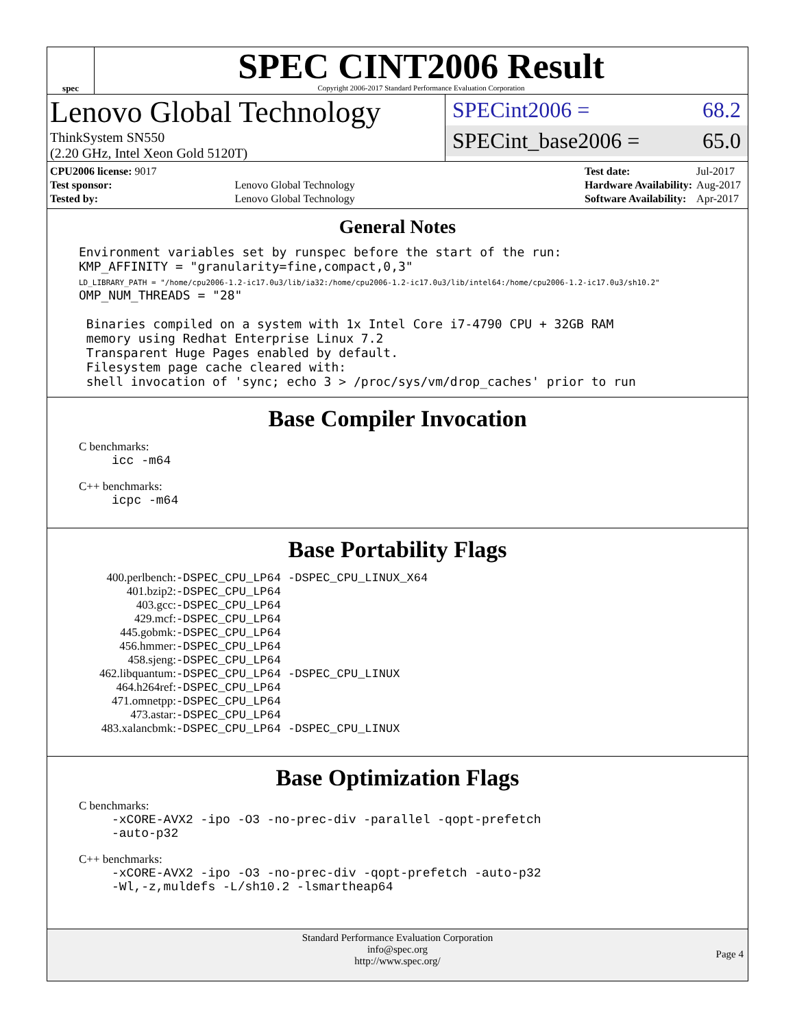spec
SPEC CINT2006 Result
Copyright 2006-2017 Standard Performance Evaluation Corporation
Lenovo Global Technology
ThinkSystem SN550
(2.20 GHz, Intel Xeon Gold 5120T)
SPECint2006 = 68.2
SPECint_base2006 = 65.0
| CPU2006 license: 9017 | |
| Test sponsor: | Lenovo Global Technology |
| Tested by: | Lenovo Global Technology |
| Test date: | Jul-2017 |
| Hardware Availability: | Aug-2017 |
| Software Availability: | Apr-2017 |
General Notes
Environment variables set by runspec before the start of the run:
KMP_AFFINITY = "granularity=fine,compact,0,3"
LD_LIBRARY_PATH = "/home/cpu2006-1.2-ic17.0u3/lib/ia32:/home/cpu2006-1.2-ic17.0u3/lib/intel64:/home/cpu2006-1.2-ic17.0u3/sh10.2"
OMP_NUM_THREADS = "28"

 Binaries compiled on a system with 1x Intel Core i7-4790 CPU + 32GB RAM
 memory using Redhat Enterprise Linux 7.2
 Transparent Huge Pages enabled by default.
 Filesystem page cache cleared with:
 shell invocation of 'sync; echo 3 > /proc/sys/vm/drop_caches' prior to run
Base Compiler Invocation
C benchmarks:
icc -m64
C++ benchmarks:
icpc -m64
Base Portability Flags
| 400.perlbench: | -DSPEC_CPU_LP64 -DSPEC_CPU_LINUX_X64 |
| 401.bzip2: | -DSPEC_CPU_LP64 |
| 403.gcc: | -DSPEC_CPU_LP64 |
| 429.mcf: | -DSPEC_CPU_LP64 |
| 445.gobmk: | -DSPEC_CPU_LP64 |
| 456.hmmer: | -DSPEC_CPU_LP64 |
| 458.sjeng: | -DSPEC_CPU_LP64 |
| 462.libquantum: | -DSPEC_CPU_LP64 -DSPEC_CPU_LINUX |
| 464.h264ref: | -DSPEC_CPU_LP64 |
| 471.omnetpp: | -DSPEC_CPU_LP64 |
| 473.astar: | -DSPEC_CPU_LP64 |
| 483.xalancbmk: | -DSPEC_CPU_LP64 -DSPEC_CPU_LINUX |
Base Optimization Flags
C benchmarks:
-xCORE-AVX2 -ipo -O3 -no-prec-div -parallel -qopt-prefetch
-auto-p32
C++ benchmarks:
-xCORE-AVX2 -ipo -O3 -no-prec-div -qopt-prefetch -auto-p32
-Wl,-z,muldefs -L/sh10.2 -lsmartheap64
Standard Performance Evaluation Corporation
info@spec.org
http://www.spec.org/
Page 4